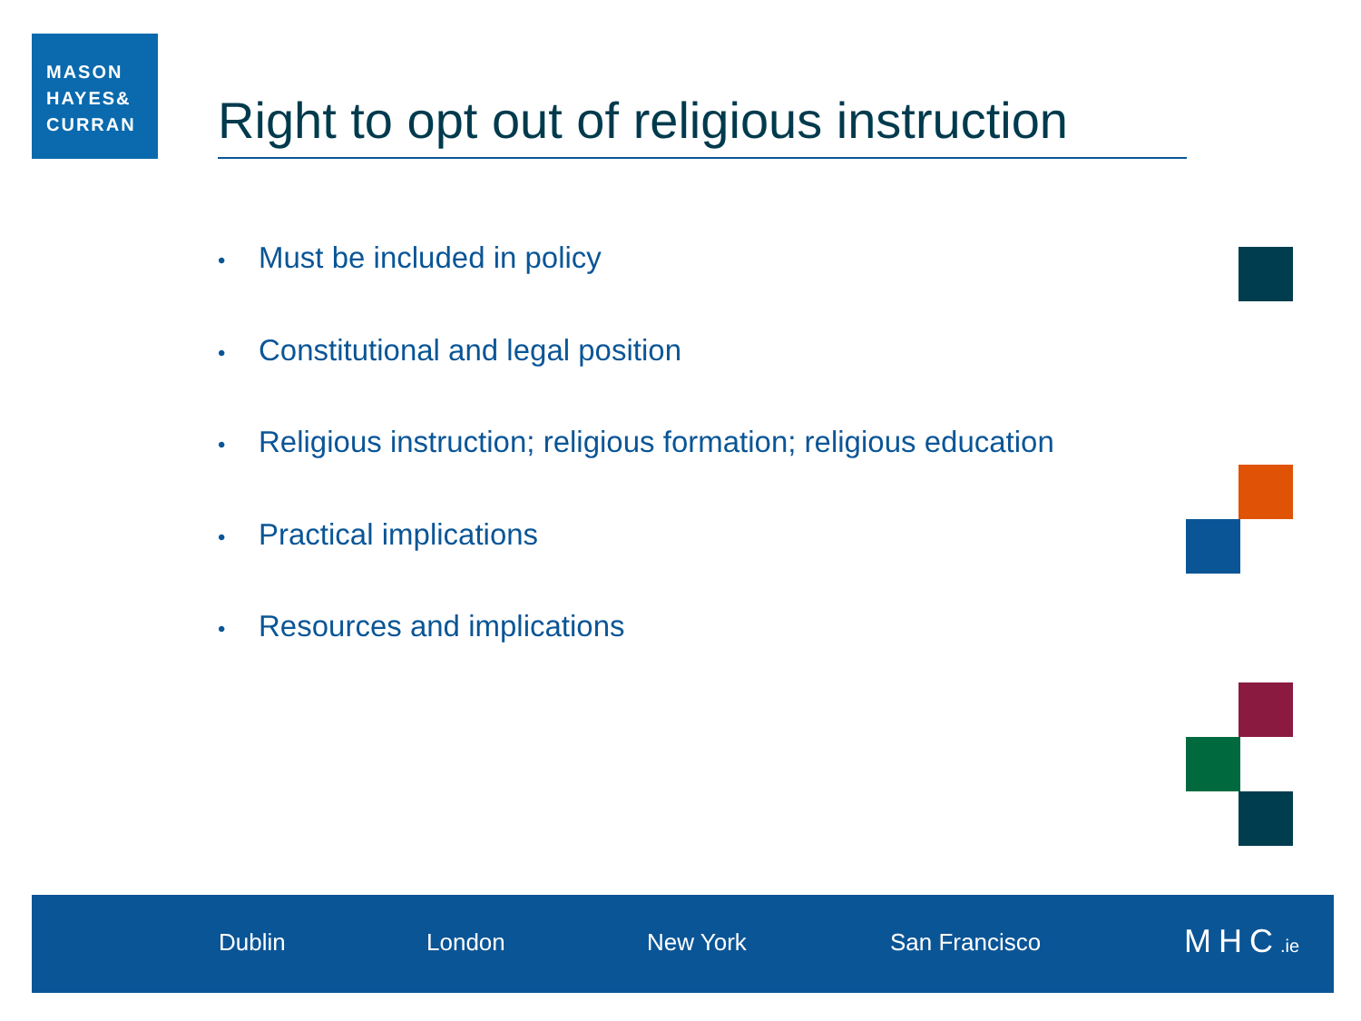MASON
HAYES&
CURRAN
Right to opt out of religious instruction
• Must be included in policy
• Constitutional and legal position
• Religious instruction; religious formation; religious education
• Practical implications
• Resources and implications
Dublin London New York San Francisco MHC.ie